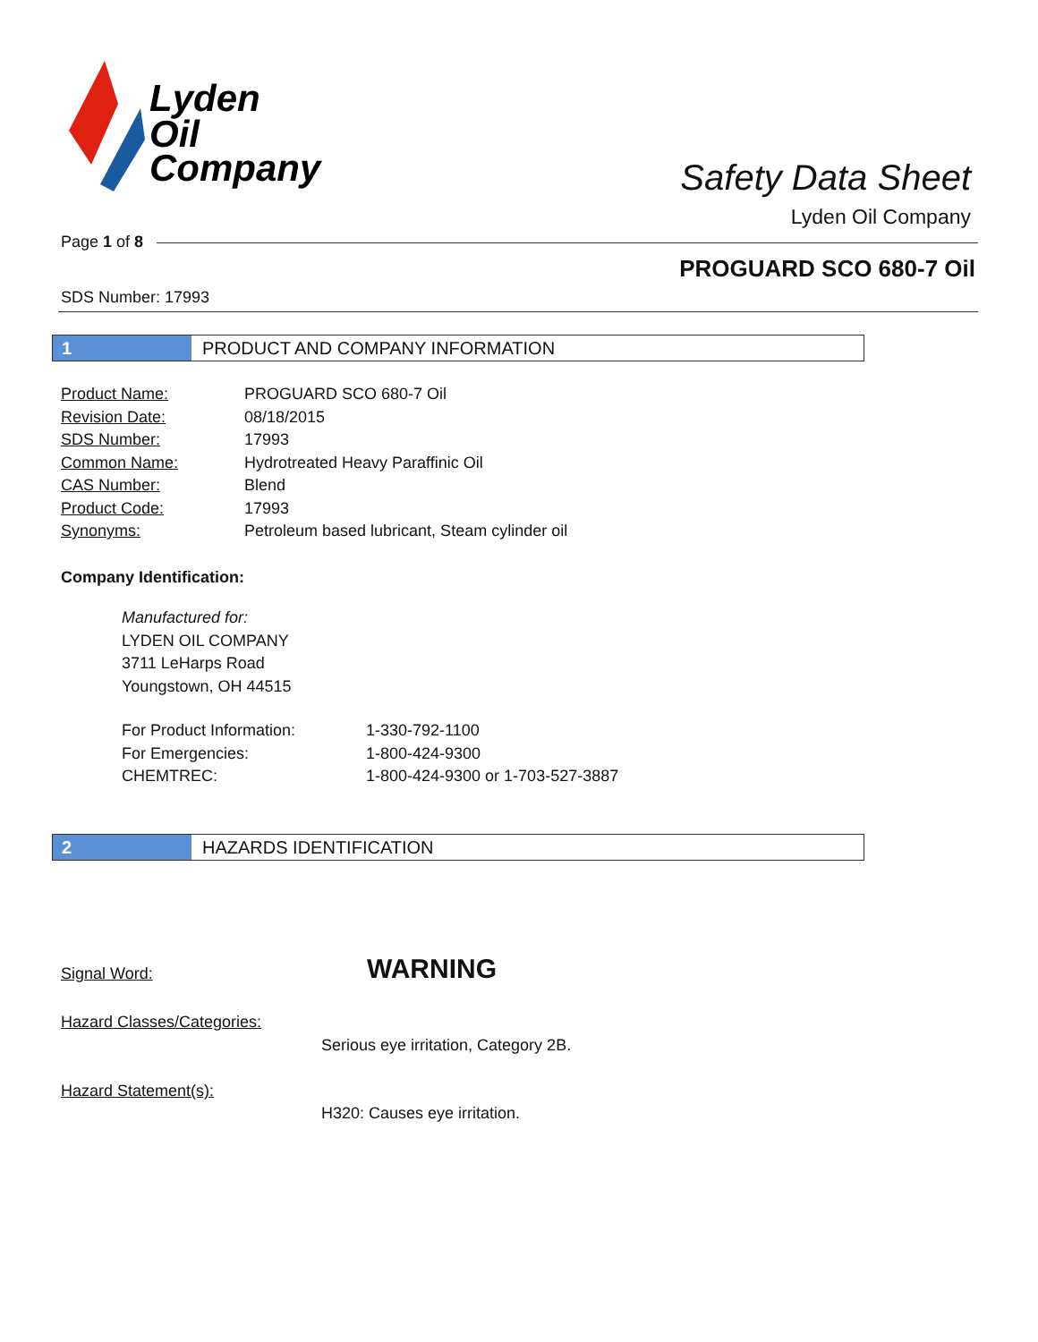Lyden
Oil
Company
Safety Data Sheet
Lyden Oil Company
Page 1 of 8
PROGUARD SCO 680-7 Oil
SDS Number: 17993
1 PRODUCT AND COMPANY INFORMATION
| Product Name: | PROGUARD SCO 680-7 Oil |
| Revision Date: | 08/18/2015 |
| SDS Number: | 17993 |
| Common Name: | Hydrotreated Heavy Paraffinic Oil |
| CAS Number: | Blend |
| Product Code: | 17993 |
| Synonyms: | Petroleum based lubricant, Steam cylinder oil |
Company Identification:
Manufactured for:
LYDEN OIL COMPANY
3711 LeHarps Road
Youngstown, OH 44515
| For Product Information: | 1-330-792-1100 |
| For Emergencies: | 1-800-424-9300 |
| CHEMTREC: | 1-800-424-9300 or 1-703-527-3887 |
2 HAZARDS IDENTIFICATION
Signal Word: WARNING
Hazard Classes/Categories:
Serious eye irritation, Category 2B.
Hazard Statement(s):
H320: Causes eye irritation.